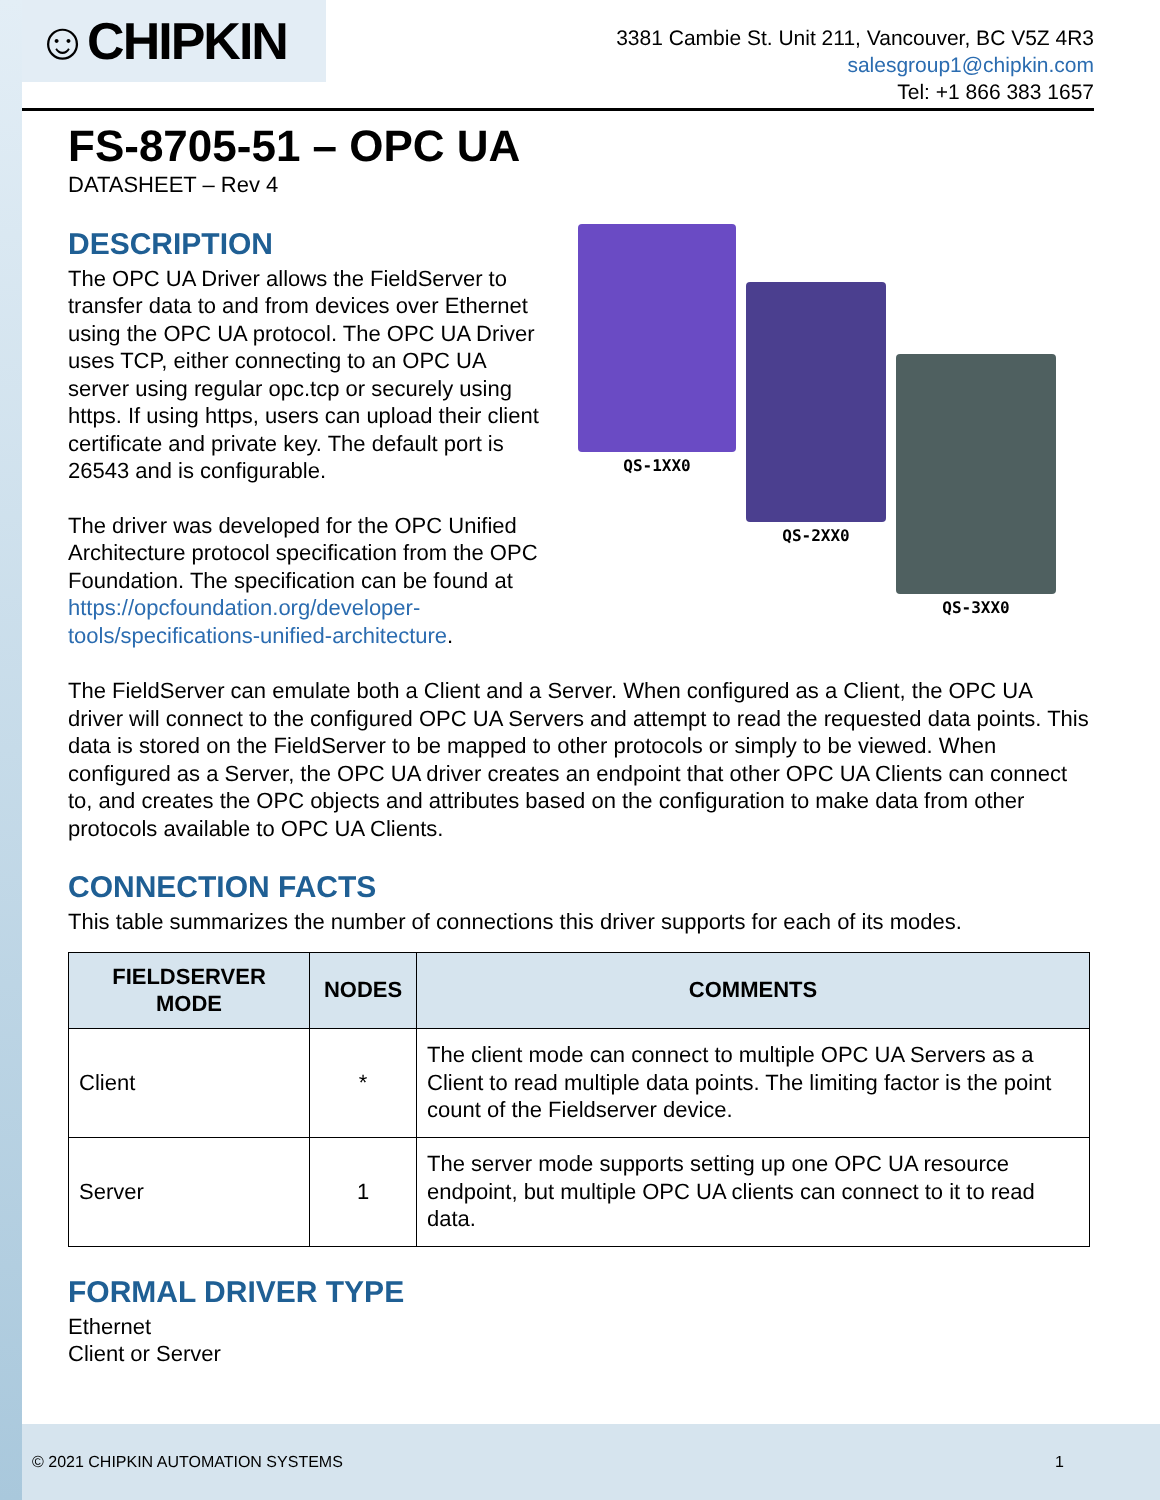☺CHIPKIN
3381 Cambie St. Unit 211, Vancouver, BC V5Z 4R3
salesgroup1@chipkin.com
Tel: +1 866 383 1657
FS-8705-51 – OPC UA
DATASHEET – Rev 4
DESCRIPTION
The OPC UA Driver allows the FieldServer to transfer data to and from devices over Ethernet using the OPC UA protocol. The OPC UA Driver uses TCP, either connecting to an OPC UA server using regular opc.tcp or securely using https. If using https, users can upload their client certificate and private key. The default port is 26543 and is configurable.
The driver was developed for the OPC Unified Architecture protocol specification from the OPC Foundation. The specification can be found at https://opcfoundation.org/developer-tools/specifications-unified-architecture.
QS-1XX0
QS-2XX0
QS-3XX0
The FieldServer can emulate both a Client and a Server. When configured as a Client, the OPC UA driver will connect to the configured OPC UA Servers and attempt to read the requested data points. This data is stored on the FieldServer to be mapped to other protocols or simply to be viewed. When configured as a Server, the OPC UA driver creates an endpoint that other OPC UA Clients can connect to, and creates the OPC objects and attributes based on the configuration to make data from other protocols available to OPC UA Clients.
CONNECTION FACTS
This table summarizes the number of connections this driver supports for each of its modes.
| FIELDSERVER MODE | NODES | COMMENTS |
| --- | --- | --- |
| Client | * | The client mode can connect to multiple OPC UA Servers as a Client to read multiple data points. The limiting factor is the point count of the Fieldserver device. |
| Server | 1 | The server mode supports setting up one OPC UA resource endpoint, but multiple OPC UA clients can connect to it to read data. |
FORMAL DRIVER TYPE
Ethernet
Client or Server
© 2021 CHIPKIN AUTOMATION SYSTEMS 1